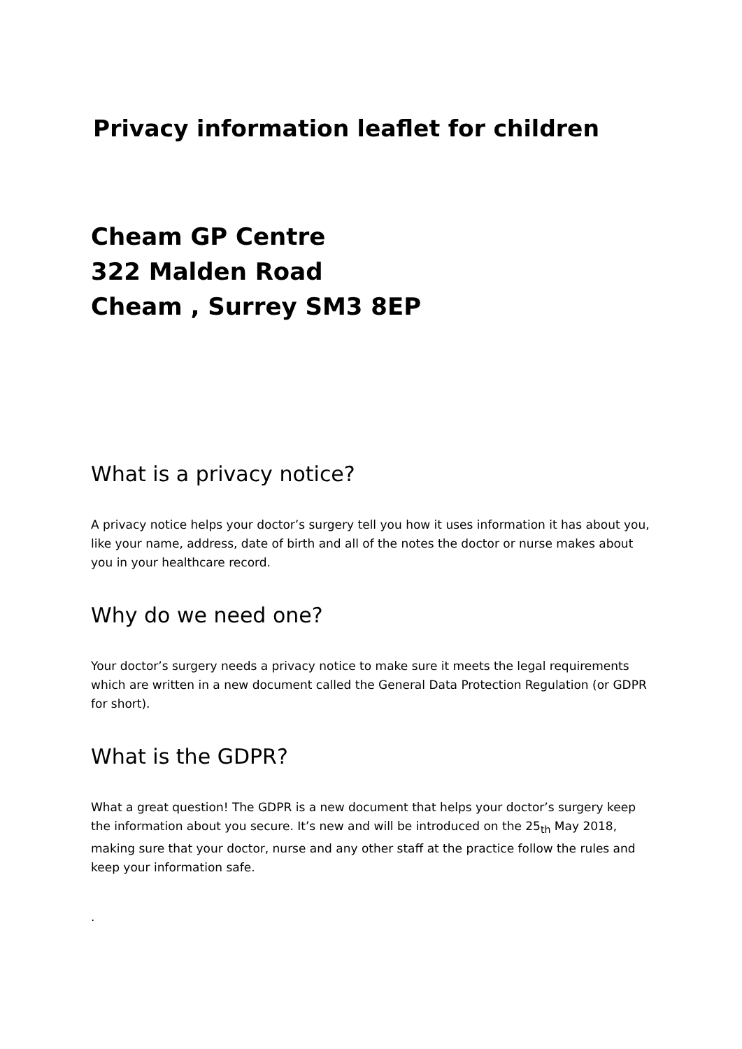Privacy information leaflet for children
Cheam GP Centre
322 Malden Road
Cheam , Surrey SM3 8EP
What is a privacy notice?
A privacy notice helps your doctor’s surgery tell you how it uses information it has about you, like your name, address, date of birth and all of the notes the doctor or nurse makes about you in your healthcare record.
Why do we need one?
Your doctor’s surgery needs a privacy notice to make sure it meets the legal requirements which are written in a new document called the General Data Protection Regulation (or GDPR for short).
What is the GDPR?
What a great question! The GDPR is a new document that helps your doctor’s surgery keep the information about you secure. It’s new and will be introduced on the 25<sub>th</sub> May 2018, making sure that your doctor, nurse and any other staff at the practice follow the rules and keep your information safe.
.